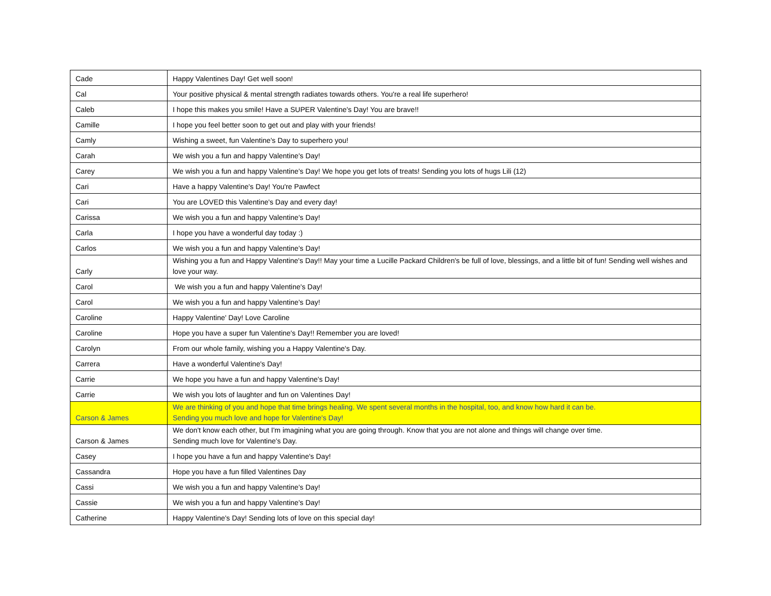| Cade | Happy Valentines Day! Get well soon! |
| Cal | Your positive physical & mental strength radiates towards others. You're a real life superhero! |
| Caleb | I hope this makes you smile! Have a SUPER Valentine's Day! You are brave!! |
| Camille | I hope you feel better soon to get out and play with your friends! |
| Camly | Wishing a sweet, fun Valentine's Day to superhero you! |
| Carah | We wish you a fun and happy Valentine's Day! |
| Carey | We wish you a fun and happy Valentine's Day! We hope you get lots of treats! Sending you lots of hugs Lili (12) |
| Cari | Have a happy Valentine's Day! You're Pawfect |
| Cari | You are LOVED this Valentine's Day and every day! |
| Carissa | We wish you a fun and happy Valentine's Day! |
| Carla | I hope you have a wonderful day today :) |
| Carlos | We wish you a fun and happy Valentine's Day! |
| Carly | Wishing you a fun and Happy Valentine's Day!! May your time a Lucille Packard Children's be full of love, blessings, and a little bit of fun! Sending well wishes and love your way. |
| Carol | We wish you a fun and happy Valentine's Day! |
| Carol | We wish you a fun and happy Valentine's Day! |
| Caroline | Happy Valentine' Day! Love Caroline |
| Caroline | Hope you have a super fun Valentine's Day!! Remember you are loved! |
| Carolyn | From our whole family, wishing you a Happy Valentine's Day. |
| Carrera | Have a wonderful Valentine's Day! |
| Carrie | We hope you have a fun and happy Valentine's Day! |
| Carrie | We wish you lots of laughter and fun on Valentines Day! |
| Carson & James | We are thinking of you and hope that time brings healing. We spent several months in the hospital, too, and know how hard it can be. Sending you much love and hope for Valentine's Day! |
| Carson & James | We don't know each other, but I'm imagining what you are going through. Know that you are not alone and things will change over time. Sending much love for Valentine's Day. |
| Casey | I hope you have a fun and happy Valentine's Day! |
| Cassandra | Hope you have a fun filled Valentines Day |
| Cassi | We wish you a fun and happy Valentine's Day! |
| Cassie | We wish you a fun and happy Valentine's Day! |
| Catherine | Happy Valentine's Day! Sending lots of love on this special day! |